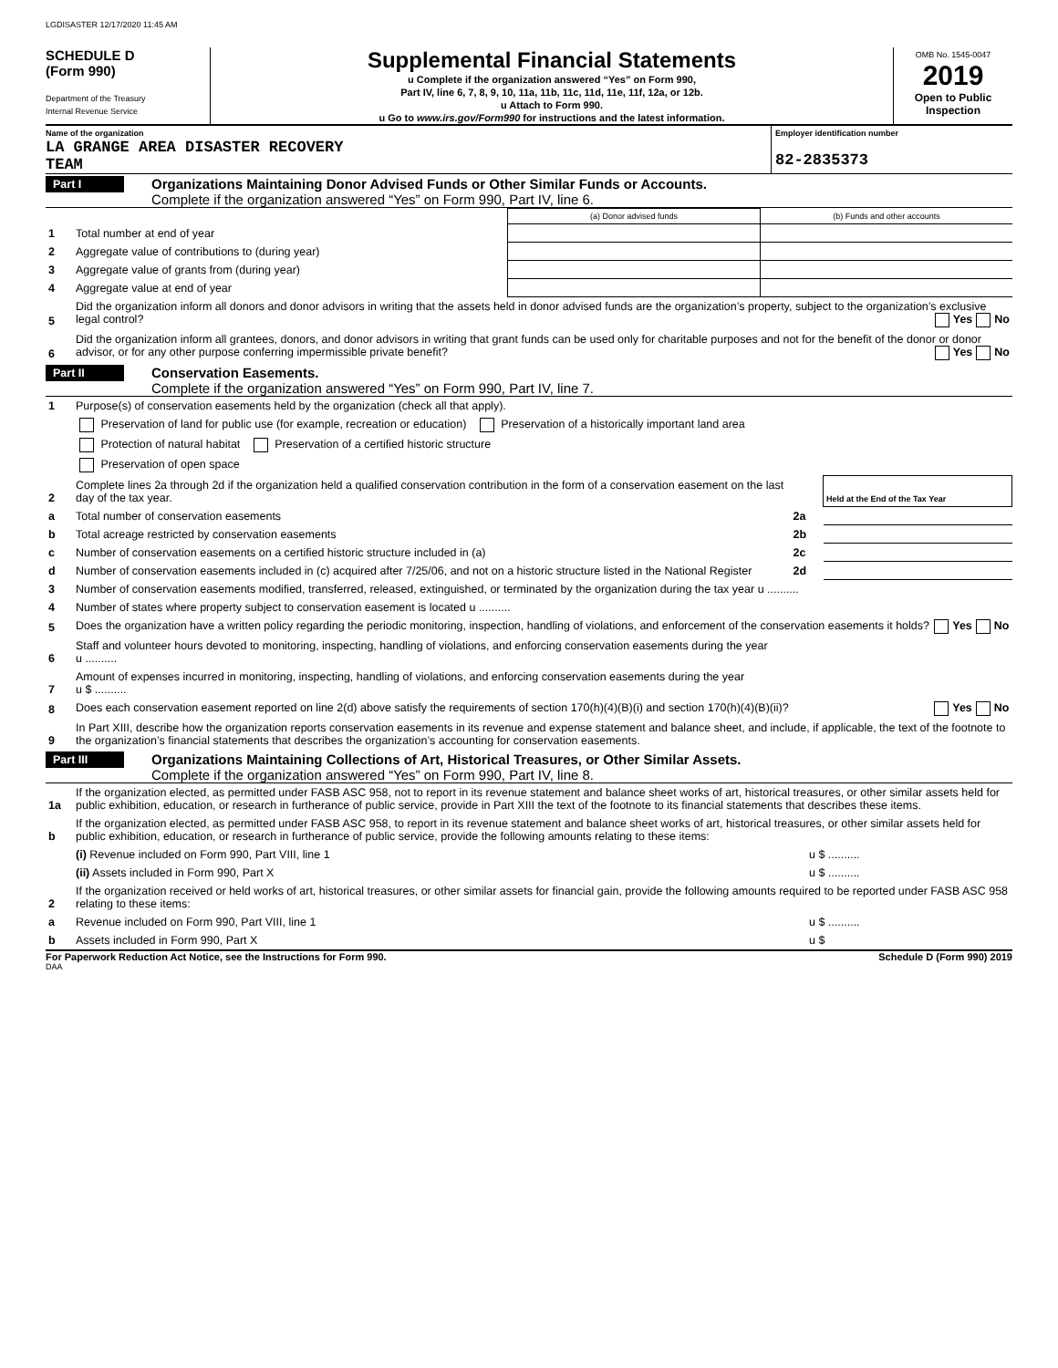LGDISASTER 12/17/2020 11:45 AM
SCHEDULE D
(Form 990)
Department of the Treasury
Internal Revenue Service
Supplemental Financial Statements
u Complete if the organization answered “Yes” on Form 990,
Part IV, line 6, 7, 8, 9, 10, 11a, 11b, 11c, 11d, 11e, 11f, 12a, or 12b.
u Attach to Form 990.
u Go to www.irs.gov/Form990 for instructions and the latest information.
OMB No. 1545-0047
2019
Open to Public
Inspection
Name of the organization
LA GRANGE AREA DISASTER RECOVERY
TEAM
Employer identification number
82-2835373
Part I
Organizations Maintaining Donor Advised Funds or Other Similar Funds or Accounts.
Complete if the organization answered “Yes” on Form 990, Part IV, line 6.
| | | (a) Donor advised funds | (b) Funds and other accounts |
| 1 | Total number at end of year | | |
| 2 | Aggregate value of contributions to (during year) | | |
| 3 | Aggregate value of grants from (during year) | | |
| 4 | Aggregate value at end of year | | |
| 5 | Did the organization inform all donors and donor advisors in writing that the assets held in donor advised funds are the organization’s property, subject to the organization’s exclusive legal control? Yes No | | |
| 6 | Did the organization inform all grantees, donors, and donor advisors in writing that grant funds can be used only for charitable purposes and not for the benefit of the donor or donor advisor, or for any other purpose conferring impermissible private benefit? Yes No | | |
Part II
Conservation Easements.
Complete if the organization answered “Yes” on Form 990, Part IV, line 7.
| 1 | Purpose(s) of conservation easements held by the organization (check all that apply). | | |
| | Preservation of land for public use (for example, recreation or education) Preservation of a historically important land area | | |
| | Protection of natural habitat Preservation of a certified historic structure | | |
| | Preservation of open space | | |
| 2 | Complete lines 2a through 2d if the organization held a qualified conservation contribution in the form of a conservation easement on the last day of the tax year. | | Held at the End of the Tax Year |
| a | Total number of conservation easements | 2a | |
| b | Total acreage restricted by conservation easements | 2b | |
| c | Number of conservation easements on a certified historic structure included in (a) | 2c | |
| d | Number of conservation easements included in (c) acquired after 7/25/06, and not on a historic structure listed in the National Register | 2d | |
| 3 | Number of conservation easements modified, transferred, released, extinguished, or terminated by the organization during the tax year u .......... | | |
| 4 | Number of states where property subject to conservation easement is located u .......... | | |
| 5 | Does the organization have a written policy regarding the periodic monitoring, inspection, handling of violations, and enforcement of the conservation easements it holds? Yes No | | |
| 6 | Staff and volunteer hours devoted to monitoring, inspecting, handling of violations, and enforcing conservation easements during the year u .......... | | |
| 7 | Amount of expenses incurred in monitoring, inspecting, handling of violations, and enforcing conservation easements during the year u $ .......... | | |
| 8 | Does each conservation easement reported on line 2(d) above satisfy the requirements of section 170(h)(4)(B)(i) and section 170(h)(4)(B)(ii)? Yes No | | |
| 9 | In Part XIII, describe how the organization reports conservation easements in its revenue and expense statement and balance sheet, and include, if applicable, the text of the footnote to the organization’s financial statements that describes the organization’s accounting for conservation easements. | | |
Part III
Organizations Maintaining Collections of Art, Historical Treasures, or Other Similar Assets.
Complete if the organization answered “Yes” on Form 990, Part IV, line 8.
| 1a | If the organization elected, as permitted under FASB ASC 958, not to report in its revenue statement and balance sheet works of art, historical treasures, or other similar assets held for public exhibition, education, or research in furtherance of public service, provide in Part XIII the text of the footnote to its financial statements that describes these items. | |
| b | If the organization elected, as permitted under FASB ASC 958, to report in its revenue statement and balance sheet works of art, historical treasures, or other similar assets held for public exhibition, education, or research in furtherance of public service, provide the following amounts relating to these items: | |
| | (i) Revenue included on Form 990, Part VIII, line 1 | u $ .......... |
| | (ii) Assets included in Form 990, Part X | u $ .......... |
| 2 | If the organization received or held works of art, historical treasures, or other similar assets for financial gain, provide the following amounts required to be reported under FASB ASC 958 relating to these items: | |
| a | Revenue included on Form 990, Part VIII, line 1 | u $ .......... |
| b | Assets included in Form 990, Part X | u $ |
For Paperwork Reduction Act Notice, see the Instructions for Form 990. Schedule D (Form 990) 2019
DAA